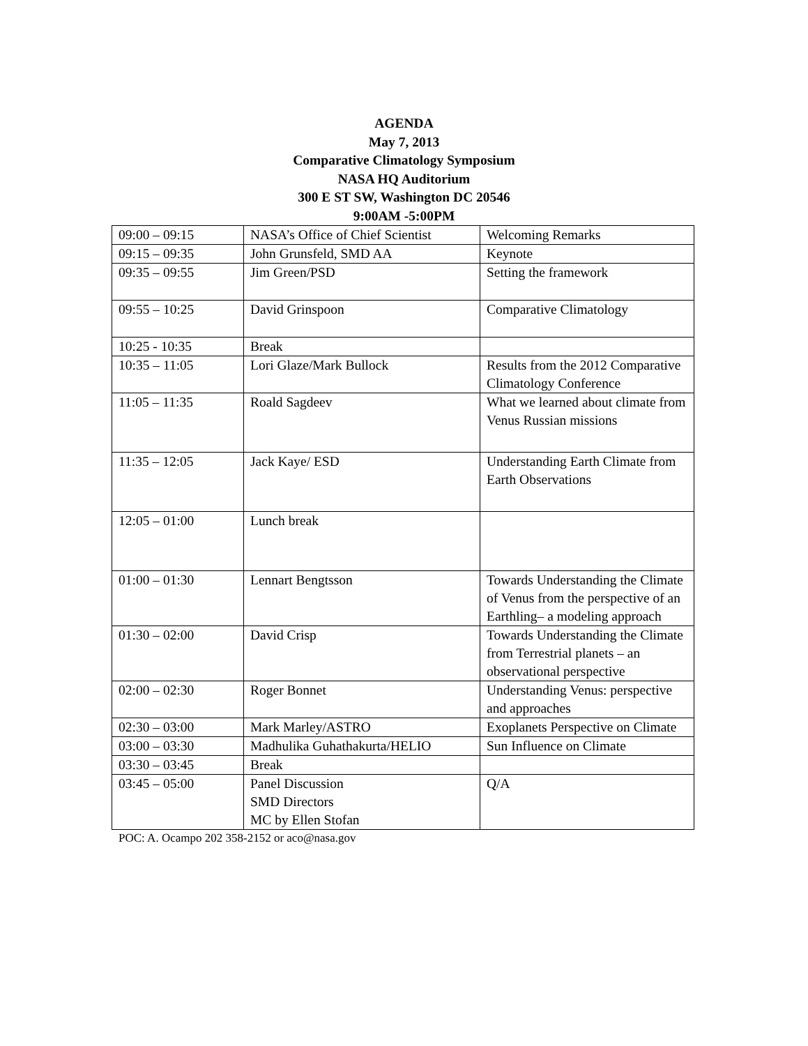AGENDA
May 7, 2013
Comparative Climatology Symposium
NASA HQ Auditorium
300 E ST SW, Washington DC 20546
9:00AM -5:00PM
| 09:00 – 09:15 | NASA’s Office of Chief Scientist | Welcoming Remarks |
| 09:15 – 09:35 | John Grunsfeld, SMD AA | Keynote |
| 09:35 – 09:55 | Jim Green/PSD | Setting the framework |
| 09:55 – 10:25 | David Grinspoon | Comparative Climatology |
| 10:25 - 10:35 | Break | |
| 10:35 – 11:05 | Lori Glaze/Mark Bullock | Results from the 2012 Comparative Climatology Conference |
| 11:05 – 11:35 | Roald Sagdeev | What we learned about climate from Venus Russian missions |
| 11:35 – 12:05 | Jack Kaye/ ESD | Understanding Earth Climate from Earth Observations |
| 12:05 – 01:00 | Lunch break | |
| 01:00 – 01:30 | Lennart Bengtsson | Towards Understanding the Climate of Venus from the perspective of an Earthling– a modeling approach |
| 01:30 – 02:00 | David Crisp | Towards Understanding the Climate from Terrestrial planets – an observational perspective |
| 02:00 – 02:30 | Roger Bonnet | Understanding Venus: perspective and approaches |
| 02:30 – 03:00 | Mark Marley/ASTRO | Exoplanets Perspective on Climate |
| 03:00 – 03:30 | Madhulika Guhathakurta/HELIO | Sun Influence on Climate |
| 03:30 – 03:45 | Break | |
| 03:45 – 05:00 | Panel Discussion SMD Directors MC by Ellen Stofan | Q/A |
POC: A. Ocampo 202 358-2152 or aco@nasa.gov